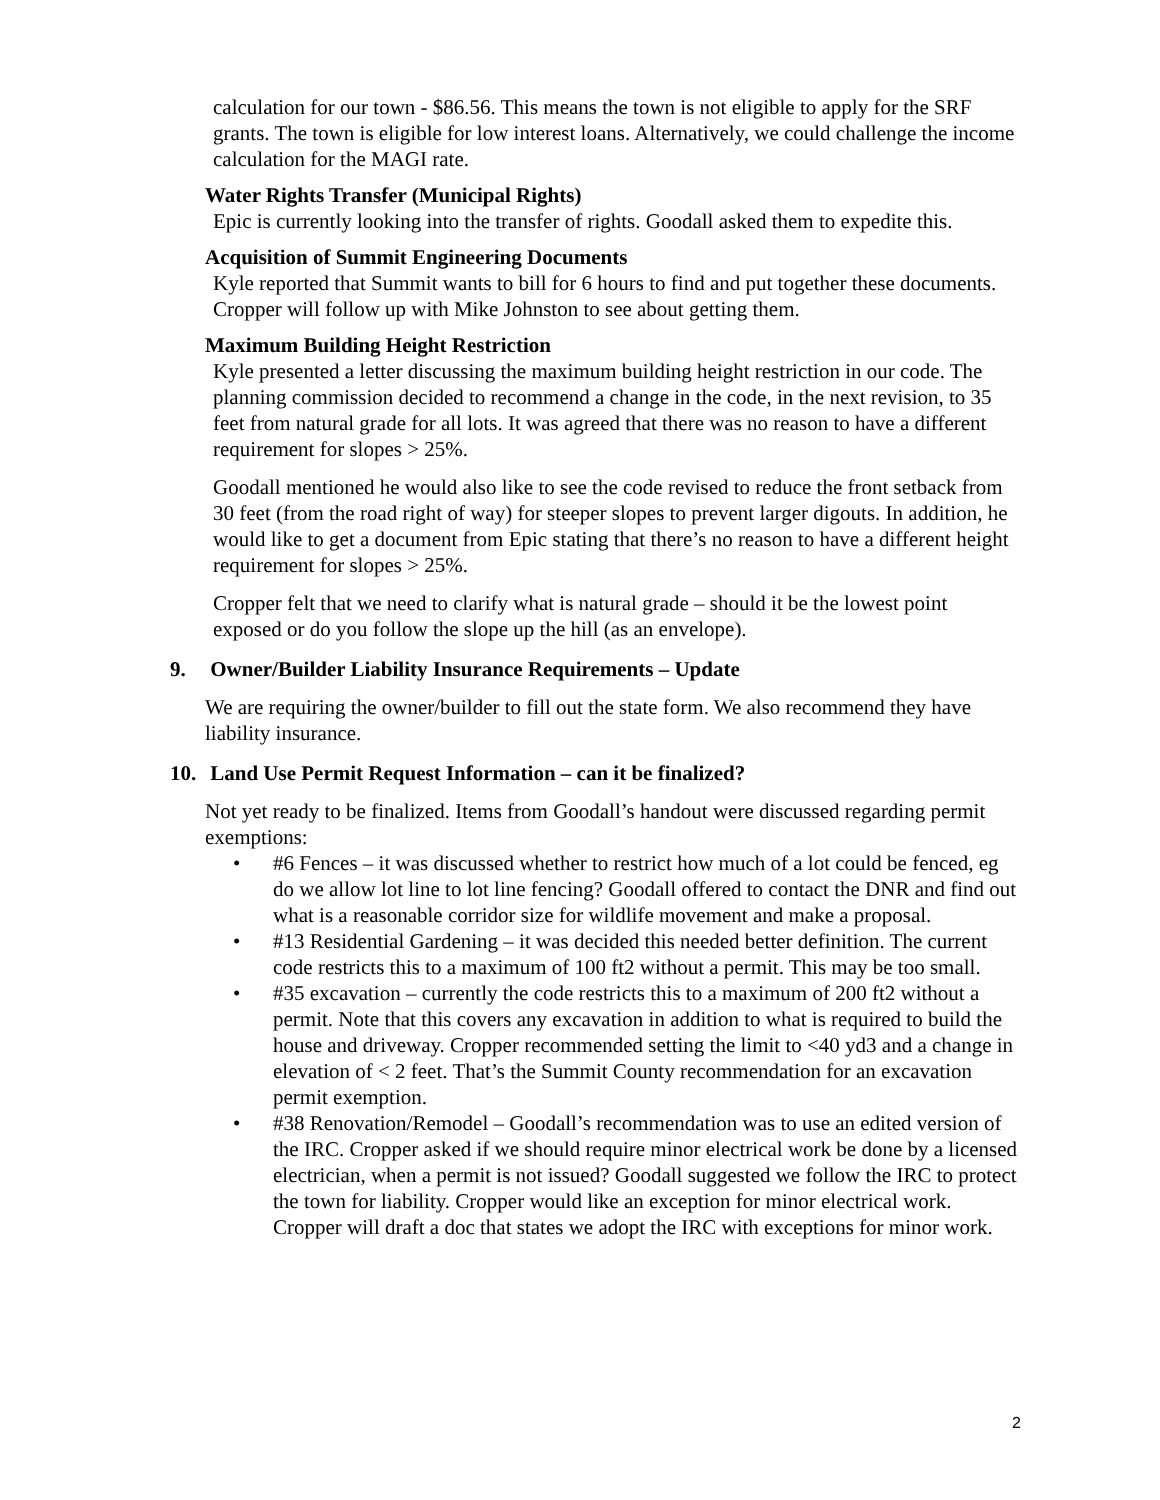calculation for our town - $86.56. This means the town is not eligible to apply for the SRF grants. The town is eligible for low interest loans. Alternatively, we could challenge the income calculation for the MAGI rate.
Water Rights Transfer (Municipal Rights)
Epic is currently looking into the transfer of rights. Goodall asked them to expedite this.
Acquisition of Summit Engineering Documents
Kyle reported that Summit wants to bill for 6 hours to find and put together these documents. Cropper will follow up with Mike Johnston to see about getting them.
Maximum Building Height Restriction
Kyle presented a letter discussing the maximum building height restriction in our code. The planning commission decided to recommend a change in the code, in the next revision, to 35 feet from natural grade for all lots. It was agreed that there was no reason to have a different requirement for slopes > 25%.
Goodall mentioned he would also like to see the code revised to reduce the front setback from 30 feet (from the road right of way) for steeper slopes to prevent larger digouts. In addition, he would like to get a document from Epic stating that there’s no reason to have a different height requirement for slopes > 25%.
Cropper felt that we need to clarify what is natural grade – should it be the lowest point exposed or do you follow the slope up the hill (as an envelope).
9. Owner/Builder Liability Insurance Requirements – Update
We are requiring the owner/builder to fill out the state form. We also recommend they have liability insurance.
10. Land Use Permit Request Information – can it be finalized?
Not yet ready to be finalized. Items from Goodall’s handout were discussed regarding permit exemptions:
• #6 Fences – it was discussed whether to restrict how much of a lot could be fenced, eg do we allow lot line to lot line fencing? Goodall offered to contact the DNR and find out what is a reasonable corridor size for wildlife movement and make a proposal.
• #13 Residential Gardening – it was decided this needed better definition. The current code restricts this to a maximum of 100 ft2 without a permit. This may be too small.
• #35 excavation – currently the code restricts this to a maximum of 200 ft2 without a permit. Note that this covers any excavation in addition to what is required to build the house and driveway. Cropper recommended setting the limit to <40 yd3 and a change in elevation of < 2 feet. That’s the Summit County recommendation for an excavation permit exemption.
• #38 Renovation/Remodel – Goodall’s recommendation was to use an edited version of the IRC. Cropper asked if we should require minor electrical work be done by a licensed electrician, when a permit is not issued? Goodall suggested we follow the IRC to protect the town for liability. Cropper would like an exception for minor electrical work. Cropper will draft a doc that states we adopt the IRC with exceptions for minor work.
2